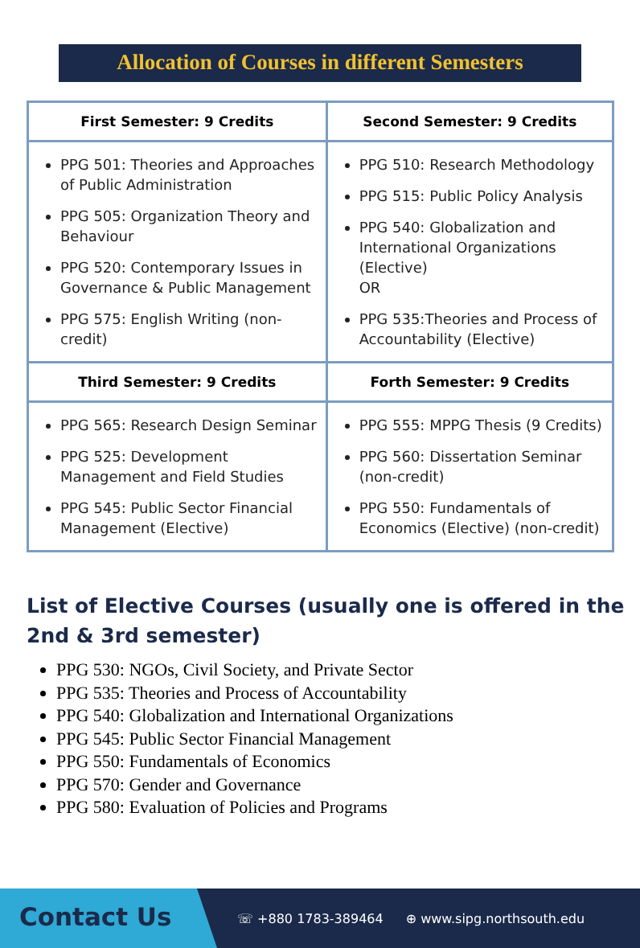Allocation of Courses in different Semesters
| First Semester: 9 Credits | Second Semester: 9 Credits |
| --- | --- |
| PPG 501: Theories and Approaches of Public Administration PPG 505: Organization Theory and Behaviour PPG 520: Contemporary Issues in Governance & Public Management PPG 575: English Writing (non-credit) | PPG 510: Research Methodology PPG 515: Public Policy Analysis PPG 540: Globalization and International Organizations (Elective) OR PPG 535:Theories and Process of Accountability (Elective) |
| Third Semester: 9 Credits | Forth Semester: 9 Credits |
| PPG 565: Research Design Seminar PPG 525: Development Management and Field Studies PPG 545: Public Sector Financial Management (Elective) | PPG 555: MPPG Thesis (9 Credits) PPG 560: Dissertation Seminar (non-credit) PPG 550: Fundamentals of Economics (Elective) (non-credit) |
List of Elective Courses (usually one is offered in the 2nd & 3rd semester)
PPG 530: NGOs, Civil Society, and Private Sector
PPG 535: Theories and Process of Accountability
PPG 540: Globalization and International Organizations
PPG 545: Public Sector Financial Management
PPG 550: Fundamentals of Economics
PPG 570: Gender and Governance
PPG 580: Evaluation of Policies and Programs
Contact Us
☏ +880 1783-389464 ⊕ www.sipg.northsouth.edu